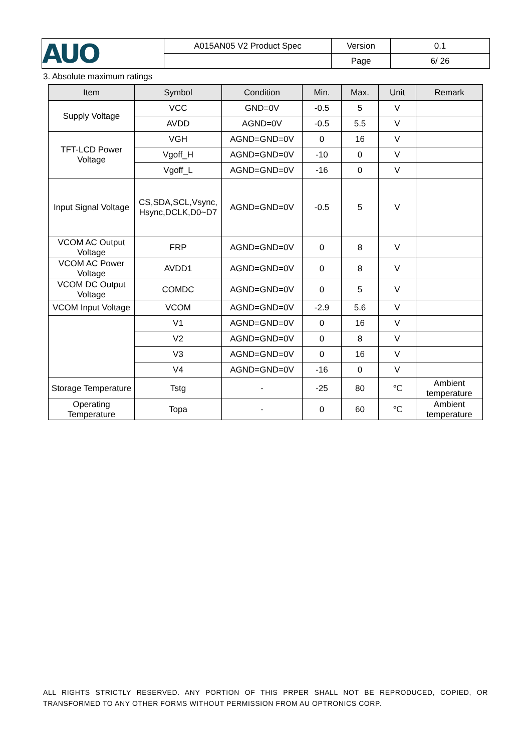| AUO | A015AN05 V2 Product Spec | Version | 0.1 |
| | | Page | 6/ 26 |
3. Absolute maximum ratings
| Item | Symbol | Condition | Min. | Max. | Unit | Remark |
| --- | --- | --- | --- | --- | --- | --- |
| Supply Voltage | VCC | GND=0V | -0.5 | 5 | V | |
| | AVDD | AGND=0V | -0.5 | 5.5 | V | |
| TFT-LCD Power Voltage | VGH | AGND=GND=0V | 0 | 16 | V | |
| | Vgoff_H | AGND=GND=0V | -10 | 0 | V | |
| | Vgoff_L | AGND=GND=0V | -16 | 0 | V | |
| Input Signal Voltage | CS,SDA,SCL,Vsync, Hsync,DCLK,D0~D7 | AGND=GND=0V | -0.5 | 5 | V | |
| VCOM AC Output Voltage | FRP | AGND=GND=0V | 0 | 8 | V | |
| VCOM AC Power Voltage | AVDD1 | AGND=GND=0V | 0 | 8 | V | |
| VCOM DC Output Voltage | COMDC | AGND=GND=0V | 0 | 5 | V | |
| VCOM Input Voltage | VCOM | AGND=GND=0V | -2.9 | 5.6 | V | |
| | V1 | AGND=GND=0V | 0 | 16 | V | |
| | V2 | AGND=GND=0V | 0 | 8 | V | |
| | V3 | AGND=GND=0V | 0 | 16 | V | |
| | V4 | AGND=GND=0V | -16 | 0 | V | |
| Storage Temperature | Tstg | - | -25 | 80 | ℃ | Ambient temperature |
| Operating Temperature | Topa | - | 0 | 60 | ℃ | Ambient temperature |
ALL RIGHTS STRICTLY RESERVED. ANY PORTION OF THIS PRPER SHALL NOT BE REPRODUCED, COPIED, OR TRANSFORMED TO ANY OTHER FORMS WITHOUT PERMISSION FROM AU OPTRONICS CORP.